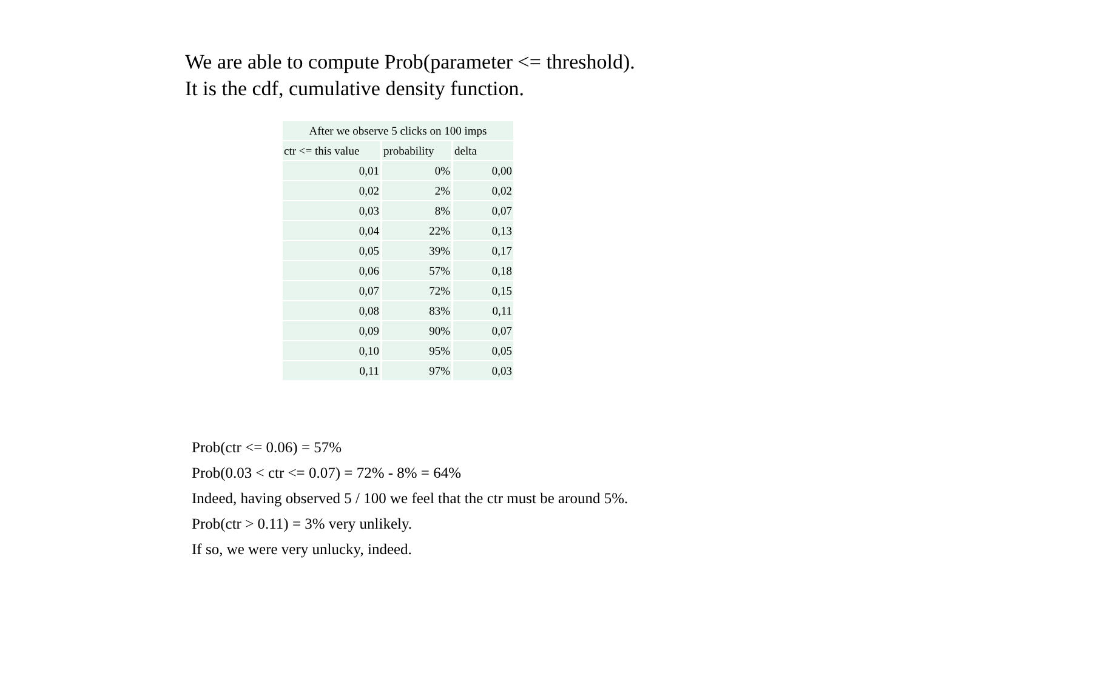We are able to compute Prob(parameter <= threshold).
It is the cdf, cumulative density function.
| After we observe 5 clicks on 100 imps | | |
| ctr <= this value | probability | delta |
| 0,01 | 0% | 0,00 |
| 0,02 | 2% | 0,02 |
| 0,03 | 8% | 0,07 |
| 0,04 | 22% | 0,13 |
| 0,05 | 39% | 0,17 |
| 0,06 | 57% | 0,18 |
| 0,07 | 72% | 0,15 |
| 0,08 | 83% | 0,11 |
| 0,09 | 90% | 0,07 |
| 0,10 | 95% | 0,05 |
| 0,11 | 97% | 0,03 |
Prob(ctr <= 0.06) = 57%
Prob(0.03 < ctr <= 0.07) = 72% - 8% = 64%
Indeed, having observed 5 / 100 we feel that the ctr must be around 5%.
Prob(ctr > 0.11) = 3% very unlikely.
If so, we were very unlucky, indeed.